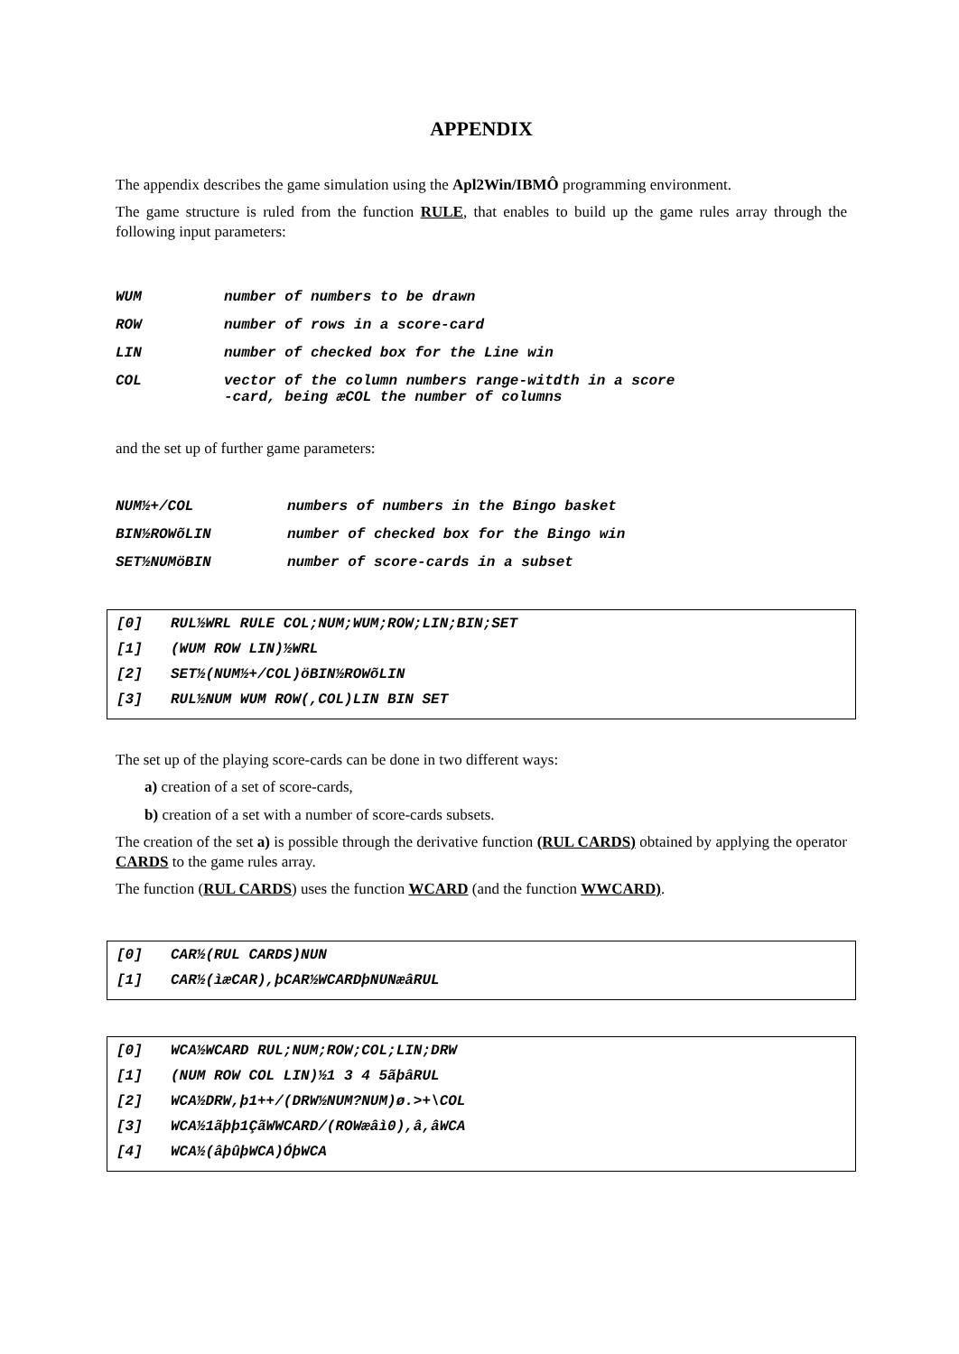APPENDIX
The appendix describes the game simulation using the Apl2Win/IBMÔ programming environment.
The game structure is ruled from the function RULE, that enables to build up the game rules array through the following input parameters:
WUM number of numbers to be drawn
ROW number of rows in a score-card
LIN number of checked box for the Line win
COL vector of the column numbers range-witdth in a score
-card, being æCOL the number of columns
and the set up of further game parameters:
NUM½+/COL numbers of numbers in the Bingo basket
BIN½ROWõLIN number of checked box for the Bingo win
SET½NUMöBIN number of score-cards in a subset
[0] RUL½WRL RULE COL;NUM;WUM;ROW;LIN;BIN;SET
[1] (WUM ROW LIN)½WRL
[2] SET½(NUM½+/COL)öBIN½ROWõLIN
[3] RUL½NUM WUM ROW(,COL)LIN BIN SET
The set up of the playing score-cards can be done in two different ways:
a) creation of a set of score-cards,
b) creation of a set with a number of score-cards subsets.
The creation of the set a) is possible through the derivative function (RUL CARDS) obtained by applying the operator CARDS to the game rules array.
The function (RUL CARDS) uses the function WCARD (and the function WWCARD).
[0] CAR½(RUL CARDS)NUN
[1] CAR½(ìæCAR),þCAR½WCARDþNUNæâRUL
[0] WCA½WCARD RUL;NUM;ROW;COL;LIN;DRW
[1] (NUM ROW COL LIN)½1 3 4 5ãþâRUL
[2] WCA½DRW,þ1++/(DRW½NUM?NUM)ø.>+\COL
[3] WCA½1ãþþ1ÇãWWCARD/(ROWæâì0),â,âWCA
[4] WCA½(âþûþWCA)ÓþWCA